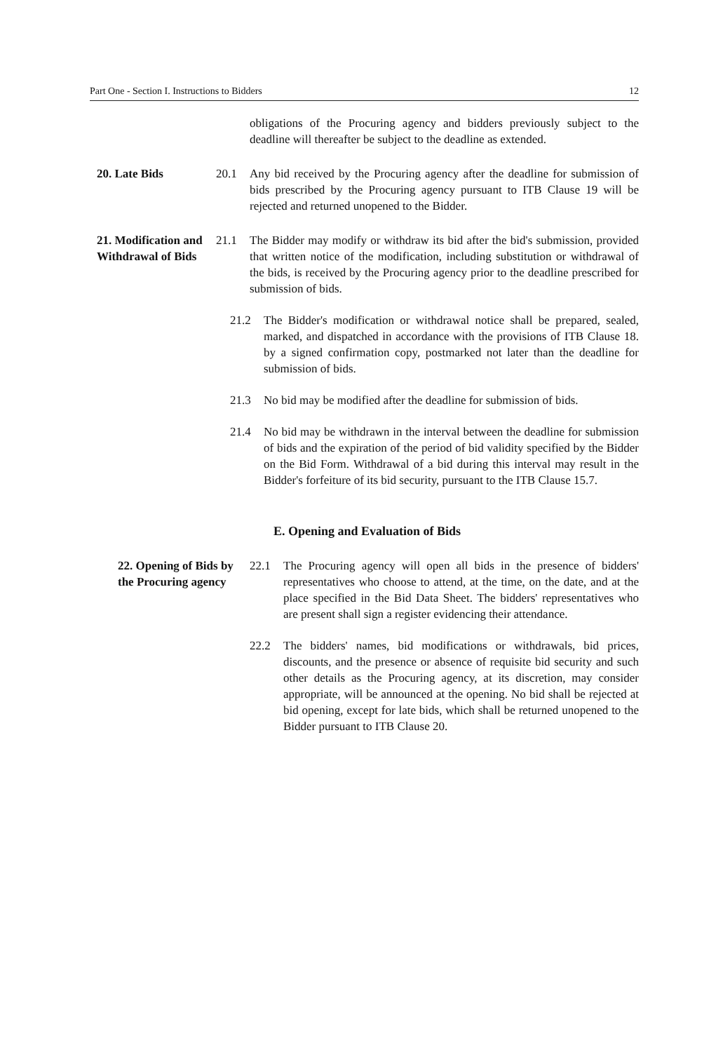Part One - Section I. Instructions to Bidders 12
obligations of the Procuring agency and bidders previously subject to the deadline will thereafter be subject to the deadline as extended.
20. Late Bids 20.1 Any bid received by the Procuring agency after the deadline for submission of bids prescribed by the Procuring agency pursuant to ITB Clause 19 will be rejected and returned unopened to the Bidder.
21. Modification and Withdrawal of Bids
21.1 The Bidder may modify or withdraw its bid after the bid's submission, provided that written notice of the modification, including substitution or withdrawal of the bids, is received by the Procuring agency prior to the deadline prescribed for submission of bids.
21.2 The Bidder's modification or withdrawal notice shall be prepared, sealed, marked, and dispatched in accordance with the provisions of ITB Clause 18. by a signed confirmation copy, postmarked not later than the deadline for submission of bids.
21.3 No bid may be modified after the deadline for submission of bids.
21.4 No bid may be withdrawn in the interval between the deadline for submission of bids and the expiration of the period of bid validity specified by the Bidder on the Bid Form. Withdrawal of a bid during this interval may result in the Bidder's forfeiture of its bid security, pursuant to the ITB Clause 15.7.
E. Opening and Evaluation of Bids
22. Opening of Bids by the Procuring agency
22.1 The Procuring agency will open all bids in the presence of bidders' representatives who choose to attend, at the time, on the date, and at the place specified in the Bid Data Sheet. The bidders' representatives who are present shall sign a register evidencing their attendance.
22.2 The bidders' names, bid modifications or withdrawals, bid prices, discounts, and the presence or absence of requisite bid security and such other details as the Procuring agency, at its discretion, may consider appropriate, will be announced at the opening. No bid shall be rejected at bid opening, except for late bids, which shall be returned unopened to the Bidder pursuant to ITB Clause 20.